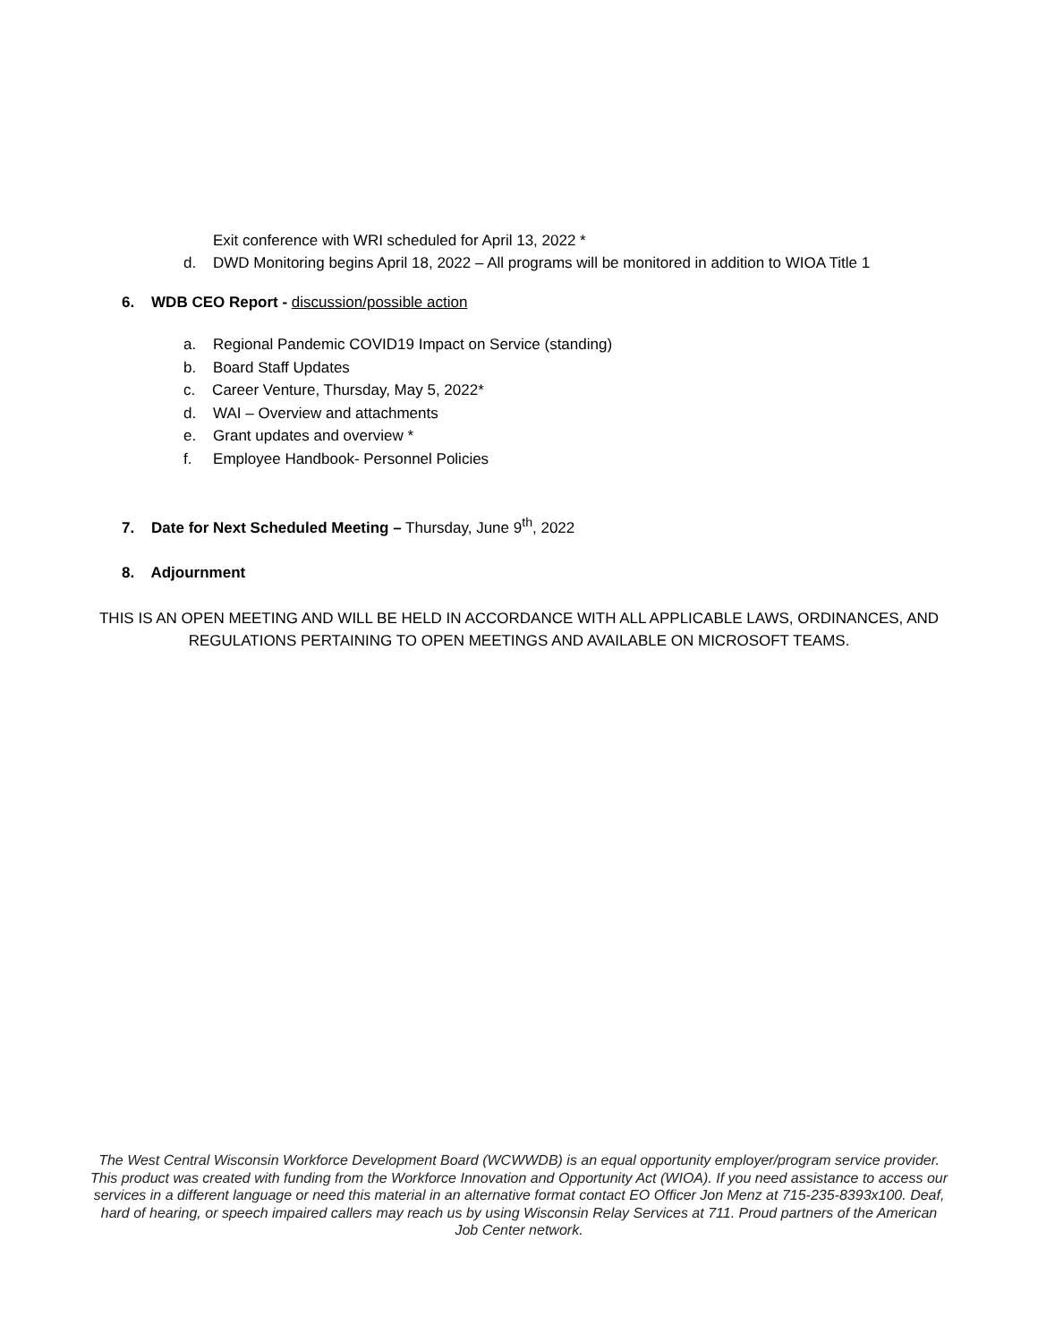Exit conference with WRI scheduled for April 13, 2022 *
d. DWD Monitoring begins April 18, 2022 – All programs will be monitored in addition to WIOA Title 1
6. WDB CEO Report - discussion/possible action
a. Regional Pandemic COVID19 Impact on Service (standing)
b. Board Staff Updates
c. Career Venture, Thursday, May 5, 2022*
d. WAI – Overview and attachments
e. Grant updates and overview *
f. Employee Handbook- Personnel Policies
7. Date for Next Scheduled Meeting – Thursday, June 9<sup>th</sup>, 2022
8. Adjournment
THIS IS AN OPEN MEETING AND WILL BE HELD IN ACCORDANCE WITH ALL APPLICABLE LAWS, ORDINANCES, AND REGULATIONS PERTAINING TO OPEN MEETINGS AND AVAILABLE ON MICROSOFT TEAMS.
The West Central Wisconsin Workforce Development Board (WCWWDB) is an equal opportunity employer/program service provider. This product was created with funding from the Workforce Innovation and Opportunity Act (WIOA). If you need assistance to access our services in a different language or need this material in an alternative format contact EO Officer Jon Menz at 715-235-8393x100. Deaf, hard of hearing, or speech impaired callers may reach us by using Wisconsin Relay Services at 711. Proud partners of the American Job Center network.